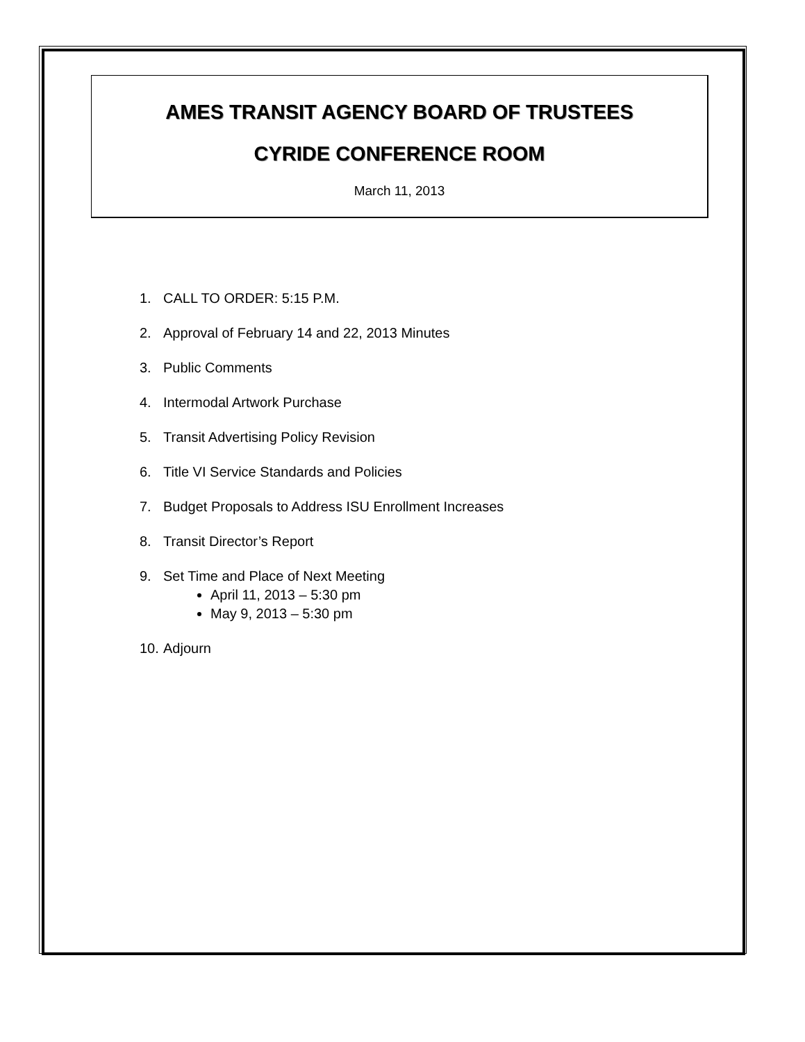AMES TRANSIT AGENCY BOARD OF TRUSTEES
CYRIDE CONFERENCE ROOM
March 11, 2013
1. CALL TO ORDER: 5:15 P.M.
2. Approval of February 14 and 22, 2013 Minutes
3. Public Comments
4. Intermodal Artwork Purchase
5. Transit Advertising Policy Revision
6. Title VI Service Standards and Policies
7. Budget Proposals to Address ISU Enrollment Increases
8. Transit Director’s Report
9. Set Time and Place of Next Meeting
April 11, 2013 – 5:30 pm
May 9, 2013 – 5:30 pm
10. Adjourn